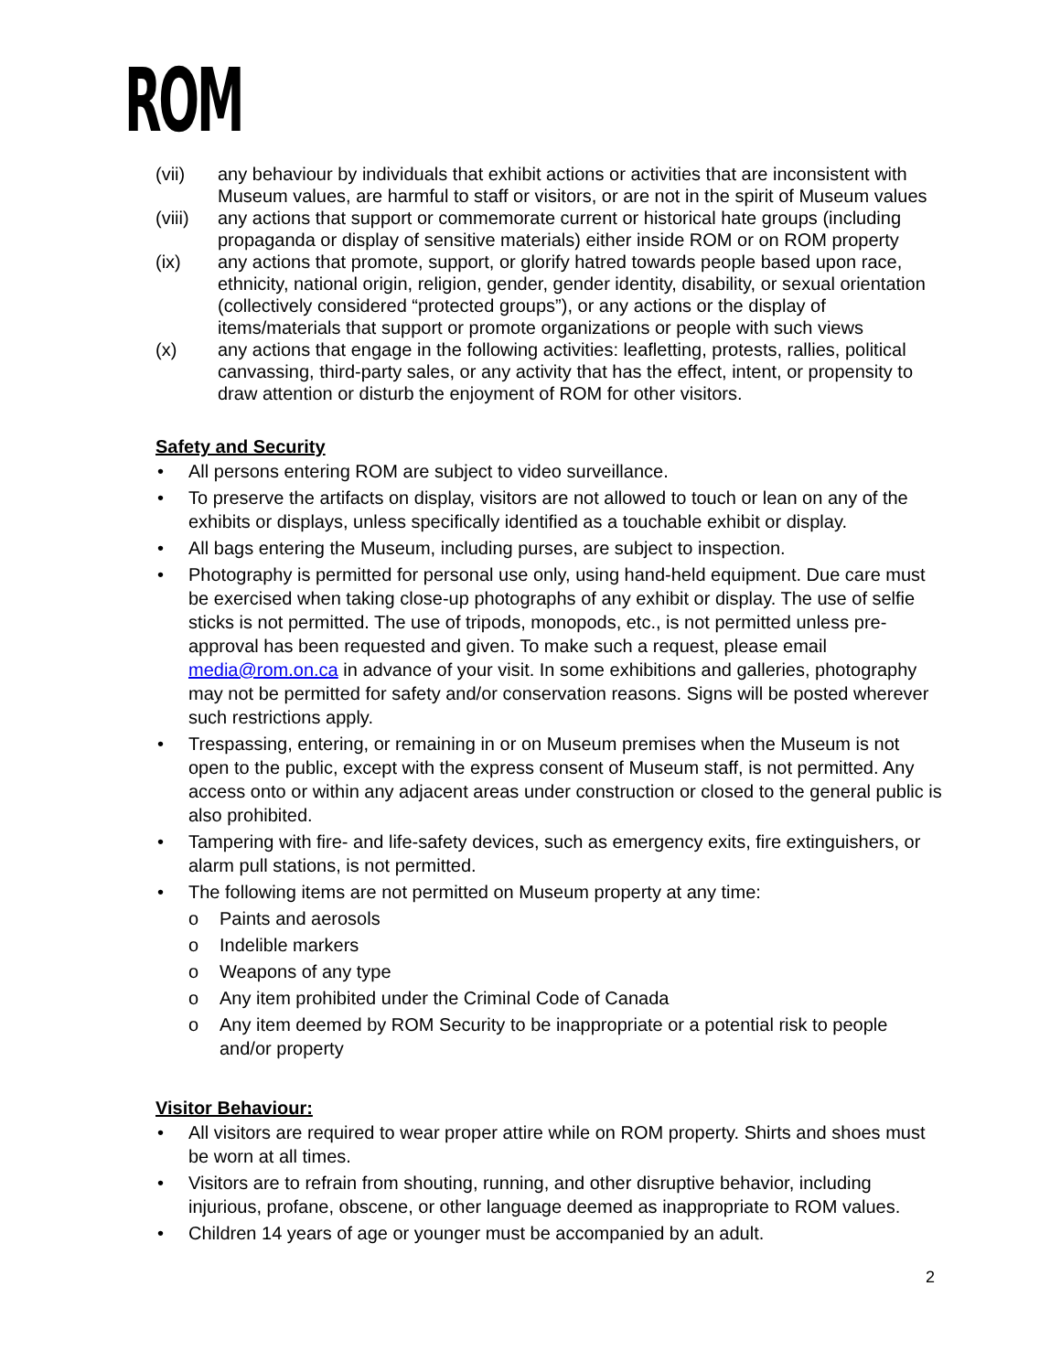ROM
(vii) any behaviour by individuals that exhibit actions or activities that are inconsistent with Museum values, are harmful to staff or visitors, or are not in the spirit of Museum values
(viii) any actions that support or commemorate current or historical hate groups (including propaganda or display of sensitive materials) either inside ROM or on ROM property
(ix) any actions that promote, support, or glorify hatred towards people based upon race, ethnicity, national origin, religion, gender, gender identity, disability, or sexual orientation (collectively considered “protected groups”), or any actions or the display of items/materials that support or promote organizations or people with such views
(x) any actions that engage in the following activities: leafletting, protests, rallies, political canvassing, third-party sales, or any activity that has the effect, intent, or propensity to draw attention or disturb the enjoyment of ROM for other visitors.
Safety and Security
• All persons entering ROM are subject to video surveillance.
• To preserve the artifacts on display, visitors are not allowed to touch or lean on any of the exhibits or displays, unless specifically identified as a touchable exhibit or display.
• All bags entering the Museum, including purses, are subject to inspection.
• Photography is permitted for personal use only, using hand-held equipment. Due care must be exercised when taking close-up photographs of any exhibit or display. The use of selfie sticks is not permitted. The use of tripods, monopods, etc., is not permitted unless pre-approval has been requested and given. To make such a request, please email media@rom.on.ca in advance of your visit. In some exhibitions and galleries, photography may not be permitted for safety and/or conservation reasons. Signs will be posted wherever such restrictions apply.
• Trespassing, entering, or remaining in or on Museum premises when the Museum is not open to the public, except with the express consent of Museum staff, is not permitted. Any access onto or within any adjacent areas under construction or closed to the general public is also prohibited.
• Tampering with fire- and life-safety devices, such as emergency exits, fire extinguishers, or alarm pull stations, is not permitted.
• The following items are not permitted on Museum property at any time:
o Paints and aerosols
o Indelible markers
o Weapons of any type
o Any item prohibited under the Criminal Code of Canada
o Any item deemed by ROM Security to be inappropriate or a potential risk to people and/or property
Visitor Behaviour:
• All visitors are required to wear proper attire while on ROM property. Shirts and shoes must be worn at all times.
• Visitors are to refrain from shouting, running, and other disruptive behavior, including injurious, profane, obscene, or other language deemed as inappropriate to ROM values.
• Children 14 years of age or younger must be accompanied by an adult.
2